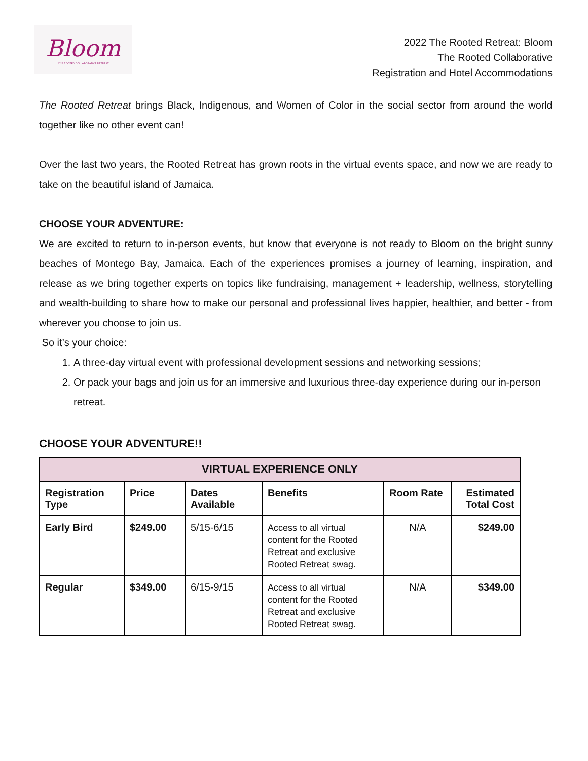Bloom
2022 ROOTED COLLABORATIVE RETREAT
2022 The Rooted Retreat: Bloom
The Rooted Collaborative
Registration and Hotel Accommodations
The Rooted Retreat brings Black, Indigenous, and Women of Color in the social sector from around the world together like no other event can!
Over the last two years, the Rooted Retreat has grown roots in the virtual events space, and now we are ready to take on the beautiful island of Jamaica.
CHOOSE YOUR ADVENTURE:
We are excited to return to in-person events, but know that everyone is not ready to Bloom on the bright sunny beaches of Montego Bay, Jamaica. Each of the experiences promises a journey of learning, inspiration, and release as we bring together experts on topics like fundraising, management + leadership, wellness, storytelling and wealth-building to share how to make our personal and professional lives happier, healthier, and better - from wherever you choose to join us.
So it’s your choice:
1. A three-day virtual event with professional development sessions and networking sessions;
2. Or pack your bags and join us for an immersive and luxurious three-day experience during our in-person retreat.
CHOOSE YOUR ADVENTURE!!
| VIRTUAL EXPERIENCE ONLY | | | | | |
| --- | --- | --- | --- | --- | --- |
| Registration Type | Price | Dates Available | Benefits | Room Rate | Estimated Total Cost |
| Early Bird | $249.00 | 5/15-6/15 | Access to all virtual content for the Rooted Retreat and exclusive Rooted Retreat swag. | N/A | $249.00 |
| Regular | $349.00 | 6/15-9/15 | Access to all virtual content for the Rooted Retreat and exclusive Rooted Retreat swag. | N/A | $349.00 |